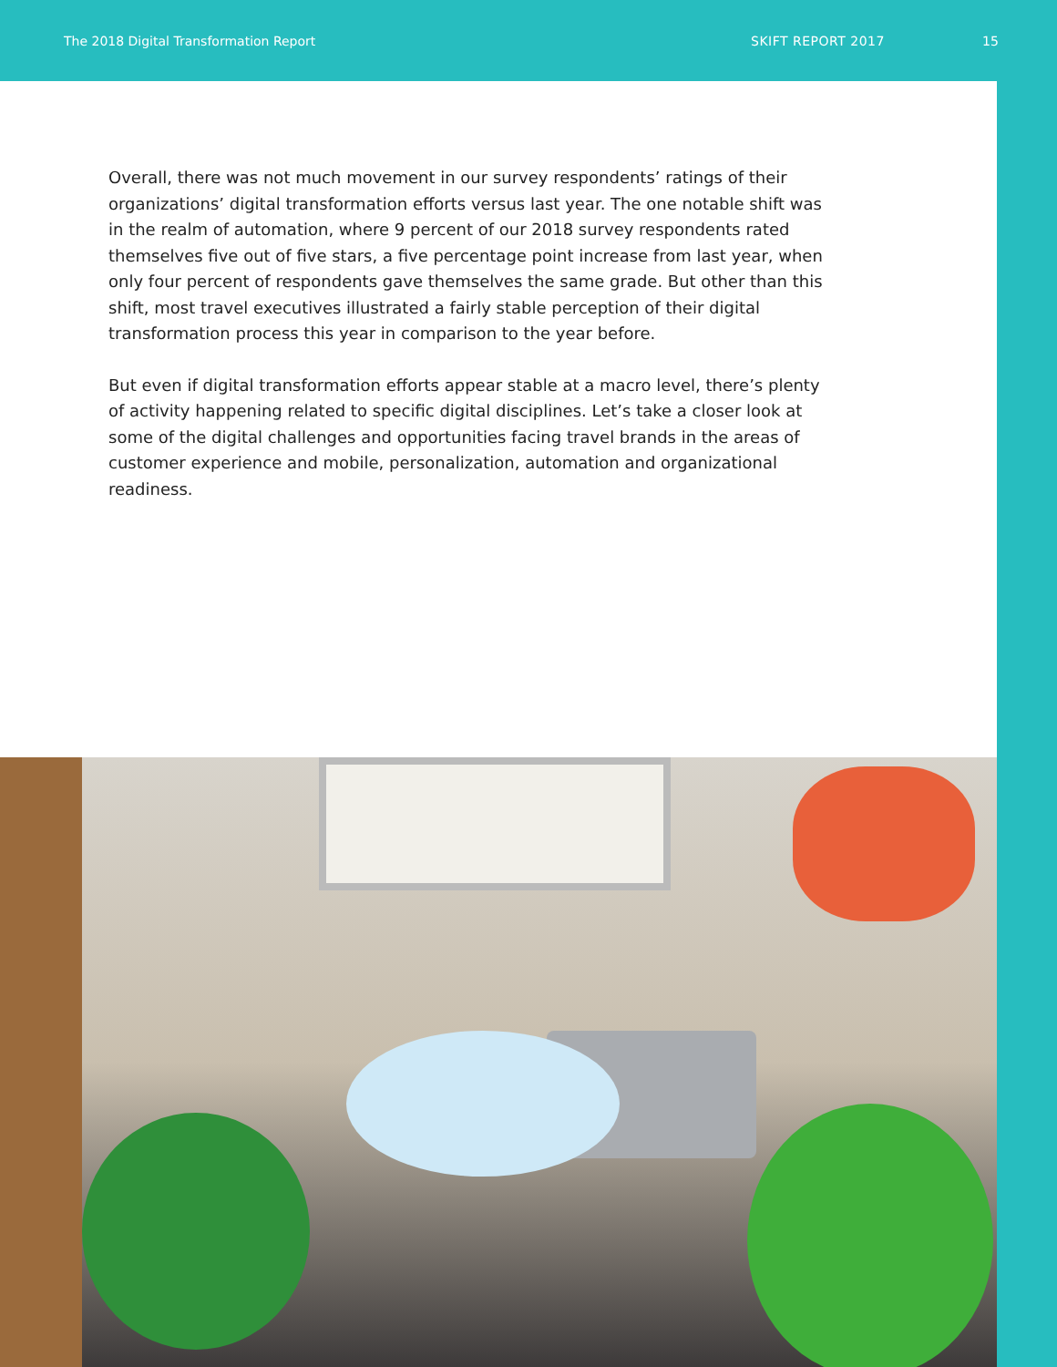The 2018 Digital Transformation Report SKIFT REPORT 2017 15
Overall, there was not much movement in our survey respondents’ ratings of their organizations’ digital transformation efforts versus last year. The one notable shift was in the realm of automation, where 9 percent of our 2018 survey respondents rated themselves five out of five stars, a five percentage point increase from last year, when only four percent of respondents gave themselves the same grade. But other than this shift, most travel executives illustrated a fairly stable perception of their digital transformation process this year in comparison to the year before.
But even if digital transformation efforts appear stable at a macro level, there’s plenty of activity happening related to specific digital disciplines. Let’s take a closer look at some of the digital challenges and opportunities facing travel brands in the areas of customer experience and mobile, personalization, automation and organizational readiness.